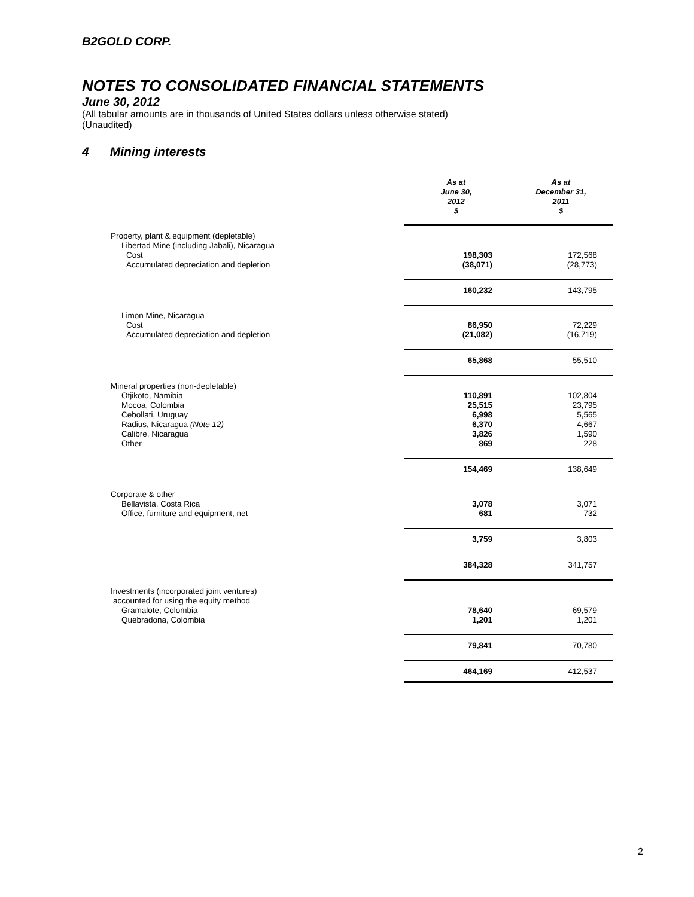B2GOLD CORP.
NOTES TO CONSOLIDATED FINANCIAL STATEMENTS
June 30, 2012
(All tabular amounts are in thousands of United States dollars unless otherwise stated)
(Unaudited)
4 Mining interests
| | As at June 30, 2012 $ | As at December 31, 2011 $ |
| --- | --- | --- |
| Property, plant & equipment (depletable) | | |
| Libertad Mine (including Jabali), Nicaragua | | |
| Cost | 198,303 | 172,568 |
| Accumulated depreciation and depletion | (38,071) | (28,773) |
| | 160,232 | 143,795 |
| Limon Mine, Nicaragua | | |
| Cost | 86,950 | 72,229 |
| Accumulated depreciation and depletion | (21,082) | (16,719) |
| | 65,868 | 55,510 |
| Mineral properties (non-depletable) | | |
| Otjikoto, Namibia | 110,891 | 102,804 |
| Mocoa, Colombia | 25,515 | 23,795 |
| Cebollati, Uruguay | 6,998 | 5,565 |
| Radius, Nicaragua (Note 12) | 6,370 | 4,667 |
| Calibre, Nicaragua | 3,826 | 1,590 |
| Other | 869 | 228 |
| | 154,469 | 138,649 |
| Corporate & other | | |
| Bellavista, Costa Rica | 3,078 | 3,071 |
| Office, furniture and equipment, net | 681 | 732 |
| | 3,759 | 3,803 |
| | 384,328 | 341,757 |
| Investments (incorporated joint ventures) | | |
| accounted for using the equity method | | |
| Gramalote, Colombia | 78,640 | 69,579 |
| Quebradona, Colombia | 1,201 | 1,201 |
| | 79,841 | 70,780 |
| | 464,169 | 412,537 |
2